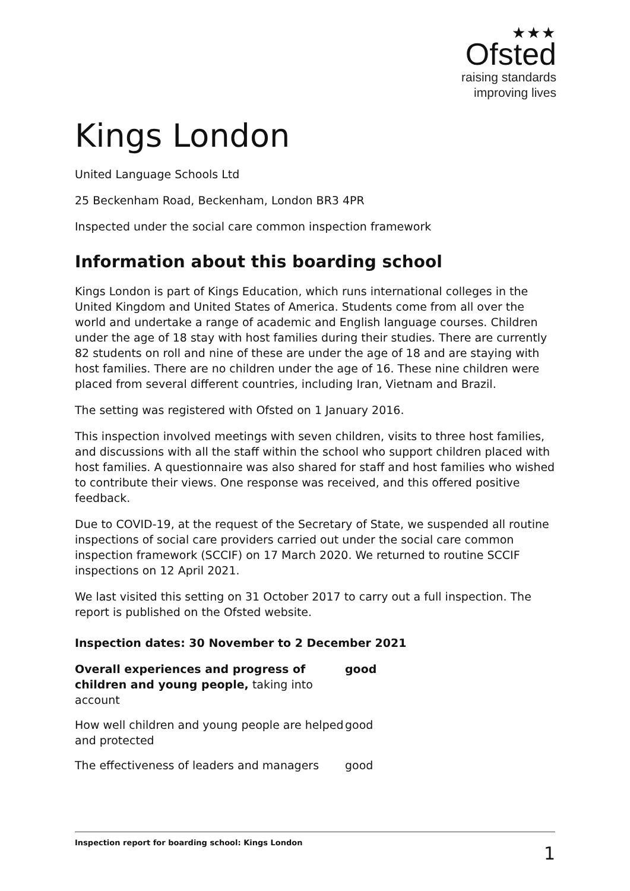★★★
Ofsted
raising standards
improving lives
Kings London
United Language Schools Ltd
25 Beckenham Road, Beckenham, London BR3 4PR
Inspected under the social care common inspection framework
Information about this boarding school
Kings London is part of Kings Education, which runs international colleges in the United Kingdom and United States of America. Students come from all over the world and undertake a range of academic and English language courses. Children under the age of 18 stay with host families during their studies. There are currently 82 students on roll and nine of these are under the age of 18 and are staying with host families. There are no children under the age of 16. These nine children were placed from several different countries, including Iran, Vietnam and Brazil.
The setting was registered with Ofsted on 1 January 2016.
This inspection involved meetings with seven children, visits to three host families, and discussions with all the staff within the school who support children placed with host families. A questionnaire was also shared for staff and host families who wished to contribute their views. One response was received, and this offered positive feedback.
Due to COVID-19, at the request of the Secretary of State, we suspended all routine inspections of social care providers carried out under the social care common inspection framework (SCCIF) on 17 March 2020. We returned to routine SCCIF inspections on 12 April 2021.
We last visited this setting on 31 October 2017 to carry out a full inspection. The report is published on the Ofsted website.
Inspection dates: 30 November to 2 December 2021
| Overall experiences and progress of children and young people, taking into account | good |
| How well children and young people are helped and protected | good |
| The effectiveness of leaders and managers | good |
Inspection report for boarding school: Kings London 1